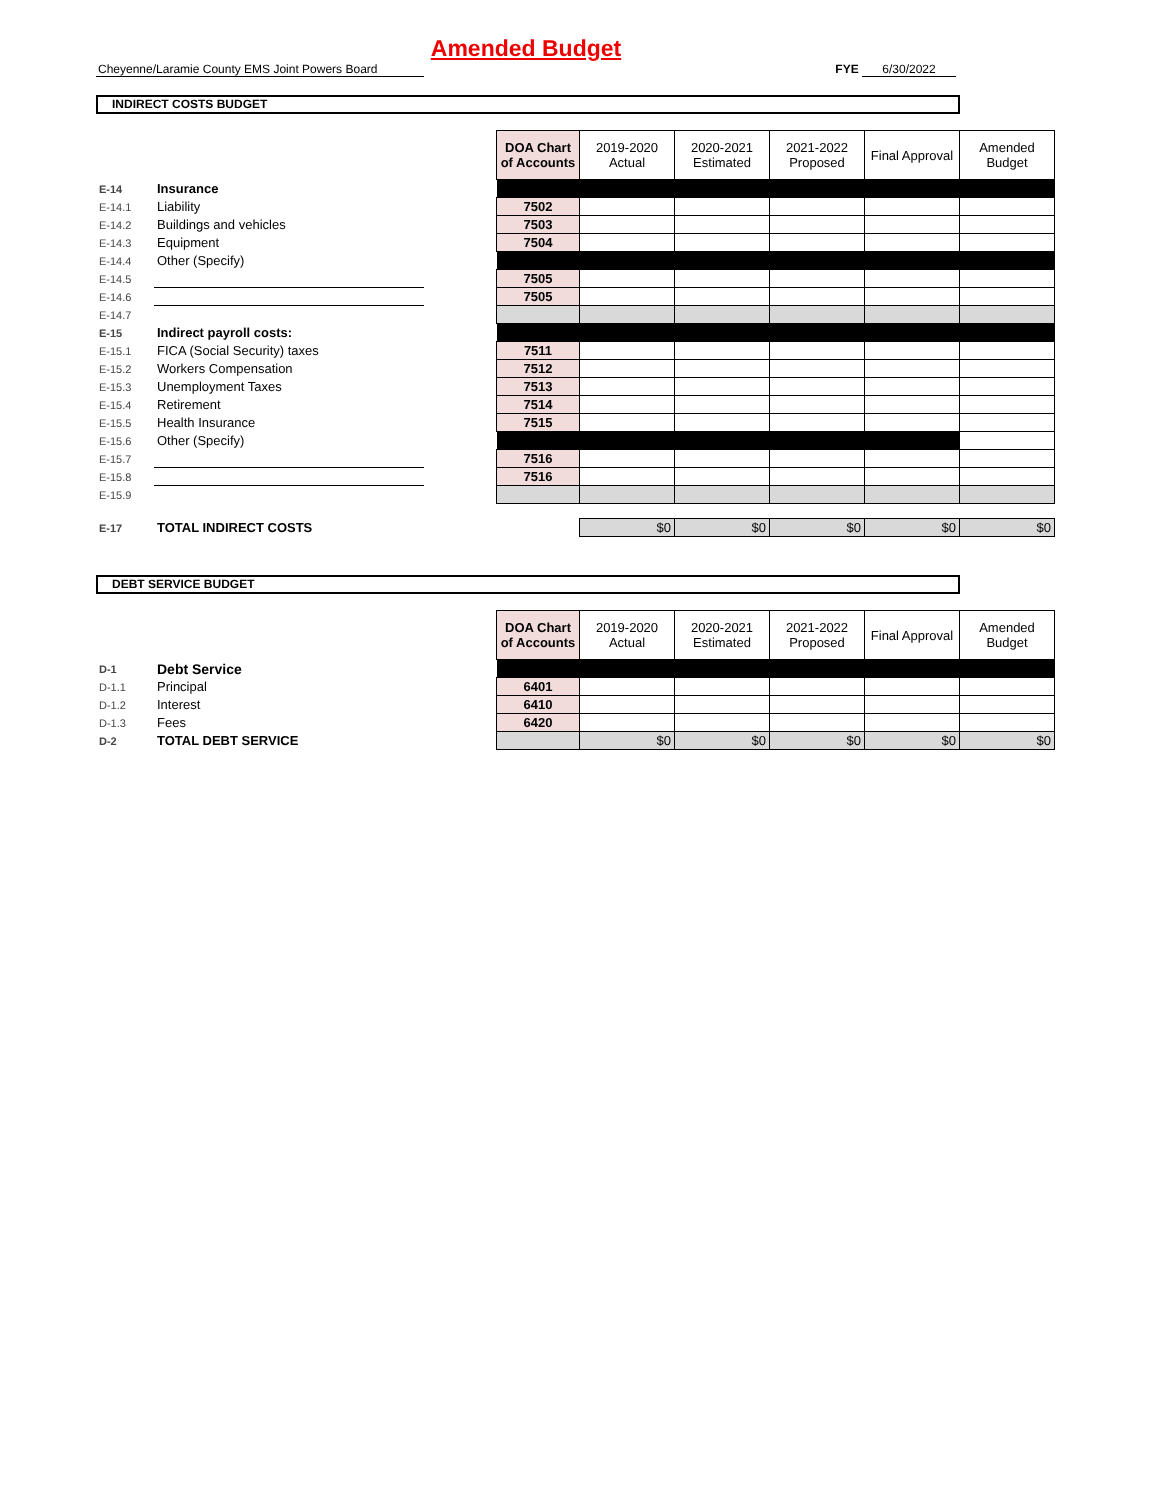Amended Budget
Cheyenne/Laramie County EMS Joint Powers Board
FYE 6/30/2022
INDIRECT COSTS BUDGET
| | | | DOA Chart of Accounts | 2019-2020 Actual | 2020-2021 Estimated | 2021-2022 Proposed | Final Approval | Amended Budget |
| E-14 | Insurance | | | | | | | |
| E-14.1 | Liability | | 7502 | | | | | |
| E-14.2 | Buildings and vehicles | | 7503 | | | | | |
| E-14.3 | Equipment | | 7504 | | | | | |
| E-14.4 | Other (Specify) | | | | | | | |
| E-14.5 | | | 7505 | | | | | |
| E-14.6 | | | 7505 | | | | | |
| E-14.7 | | | | | | | | |
| E-15 | Indirect payroll costs: | | | | | | | |
| E-15.1 | FICA (Social Security) taxes | | 7511 | | | | | |
| E-15.2 | Workers Compensation | | 7512 | | | | | |
| E-15.3 | Unemployment Taxes | | 7513 | | | | | |
| E-15.4 | Retirement | | 7514 | | | | | |
| E-15.5 | Health Insurance | | 7515 | | | | | |
| E-15.6 | Other (Specify) | | | | | | | |
| E-15.7 | | | 7516 | | | | | |
| E-15.8 | | | 7516 | | | | | |
| E-15.9 | | | | | | | | |
| E-17 | TOTAL INDIRECT COSTS | | | $0 | $0 | $0 | $0 | $0 |
DEBT SERVICE BUDGET
| | | | DOA Chart of Accounts | 2019-2020 Actual | 2020-2021 Estimated | 2021-2022 Proposed | Final Approval | Amended Budget |
| D-1 | Debt Service | | | | | | | |
| D-1.1 | Principal | | 6401 | | | | | |
| D-1.2 | Interest | | 6410 | | | | | |
| D-1.3 | Fees | | 6420 | | | | | |
| D-2 | TOTAL DEBT SERVICE | | | $0 | $0 | $0 | $0 | $0 |